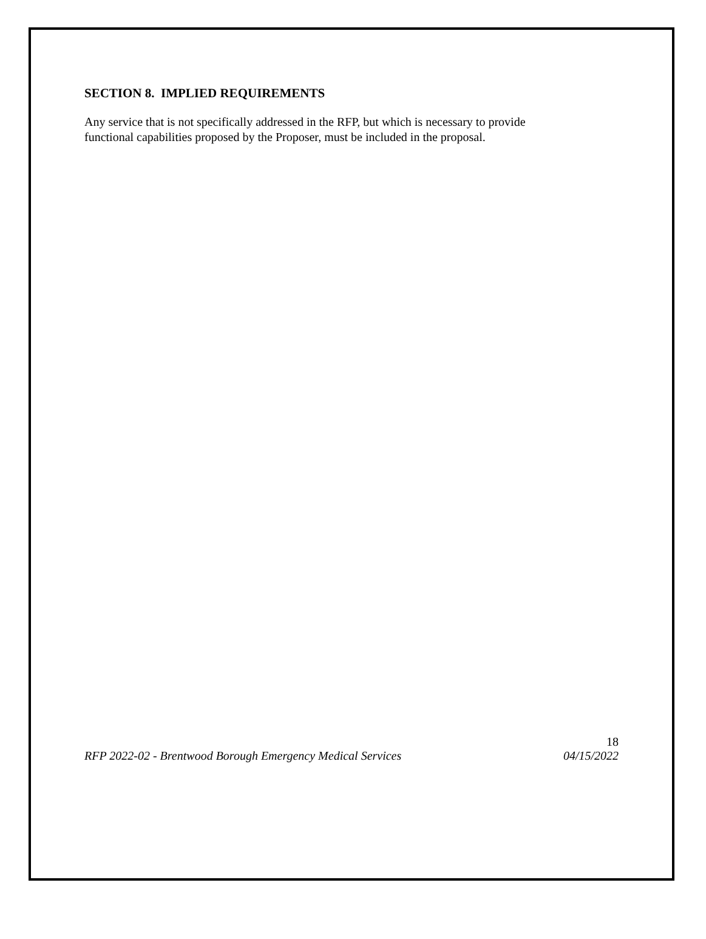SECTION 8. IMPLIED REQUIREMENTS
Any service that is not specifically addressed in the RFP, but which is necessary to provide
functional capabilities proposed by the Proposer, must be included in the proposal.
18
RFP 2022-02 - Brentwood Borough Emergency Medical Services 04/15/2022